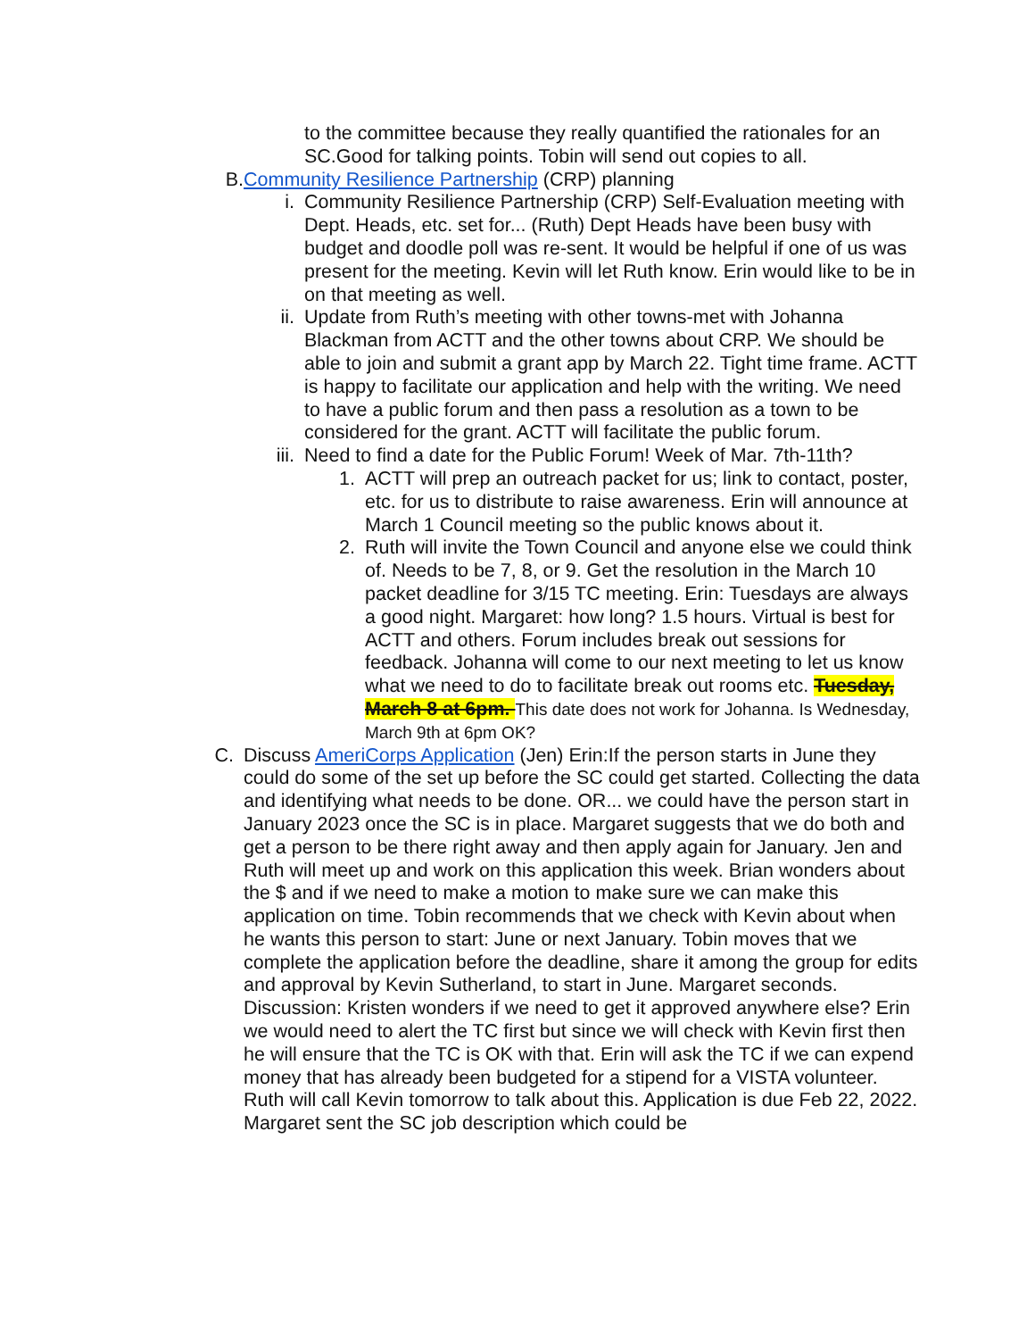to the committee because they really quantified the rationales for an SC.Good for talking points. Tobin will send out copies to all.
B. Community Resilience Partnership (CRP) planning
i. Community Resilience Partnership (CRP) Self-Evaluation meeting with Dept. Heads, etc. set for... (Ruth) Dept Heads have been busy with budget and doodle poll was re-sent. It would be helpful if one of us was present for the meeting. Kevin will let Ruth know. Erin would like to be in on that meeting as well.
ii.
Update from Ruth’s meeting with other towns-met with Johanna Blackman from ACTT and the other towns about CRP. We should be able to join and submit a grant app by March 22. Tight time frame. ACTT is happy to facilitate our application and help with the writing. We need to have a public forum and then pass a resolution as a town to be considered for the grant. ACTT will facilitate the public forum.
iii.
Need to find a date for the Public Forum! Week of Mar. 7th-11th?
1. ACTT will prep an outreach packet for us; link to contact, poster, etc. for us to distribute to raise awareness. Erin will announce at March 1 Council meeting so the public knows about it.
2. Ruth will invite the Town Council and anyone else we could think of. Needs to be 7, 8, or 9. Get the resolution in the March 10 packet deadline for 3/15 TC meeting. Erin: Tuesdays are always a good night. Margaret: how long? 1.5 hours. Virtual is best for ACTT and others. Forum includes break out sessions for feedback. Johanna will come to our next meeting to let us know what we need to do to facilitate break out rooms etc. Tuesday, March 8 at 6pm. This date does not work for Johanna. Is Wednesday, March 9th at 6pm OK?
C. Discuss AmeriCorps Application (Jen) Erin:If the person starts in June they could do some of the set up before the SC could get started. Collecting the data and identifying what needs to be done. OR... we could have the person start in January 2023 once the SC is in place. Margaret suggests that we do both and get a person to be there right away and then apply again for January. Jen and Ruth will meet up and work on this application this week. Brian wonders about the $ and if we need to make a motion to make sure we can make this application on time. Tobin recommends that we check with Kevin about when he wants this person to start: June or next January. Tobin moves that we complete the application before the deadline, share it among the group for edits and approval by Kevin Sutherland, to start in June. Margaret seconds. Discussion: Kristen wonders if we need to get it approved anywhere else? Erin we would need to alert the TC first but since we will check with Kevin first then he will ensure that the TC is OK with that. Erin will ask the TC if we can expend money that has already been budgeted for a stipend for a VISTA volunteer. Ruth will call Kevin tomorrow to talk about this. Application is due Feb 22, 2022. Margaret sent the SC job description which could be